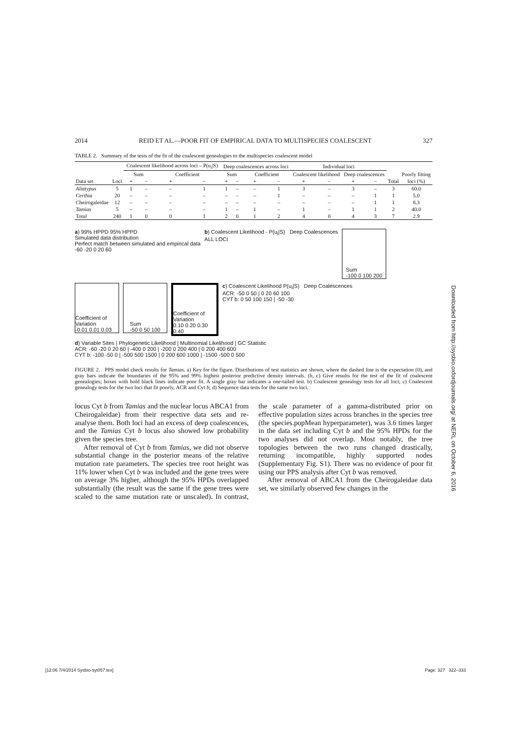2014 REID ET AL.—POOR FIT OF EMPIRICAL DATA TO MULTISPECIES COALESCENT 327
TABLE 2. Summary of the tests of the fit of the coalescent genealogies to the multispecies coalescent model
| | | Coalescent likelihood across loci – P(u<sub>i</sub>/S) | | | | Deep coalescences across loci | | | | Individual loci | | | | | |
| --- | --- | --- | --- | --- | --- | --- | --- | --- | --- | --- | --- | --- | --- | --- | --- |
| | | Sum | | Coefficient | | Sum | | Coefficient | | Coalescent likelihood | | Deep coalescences | | | Poorly fitting |
| Data set | Loci | + | − | + | − | + | − | + | − | + | − | + | − | Total | loci (%) |
| Aliatypus | 5 | 1 | – | – | 1 | 1 | – | – | 1 | 3 | – | 3 | – | 3 | 60.0 |
| Certhia | 20 | – | – | – | – | – | – | – | 1 | – | – | – | 1 | 1 | 5.0 |
| Cheirogaleidae | 12 | – | – | – | – | – | – | – | – | – | – | – | 1 | 1 | 8.3 |
| Tamias | 5 | – | – | – | – | 1 | – | 1 | – | 1 | – | 1 | 1 | 2 | 40.0 |
| Total | 240 | 1 | 0 | 0 | 1 | 2 | 0 | 1 | 2 | 4 | 0 | 4 | 3 | 7 | 2.9 |
a) 99% HPPD 95% HPPD
Simulated data distribution
Perfect match between simulated and empirical data
-60 -20 0 20 60
b) Coalescent Likelihood - P(u<sub>i</sub>|S) Deep Coalescences
ALL LOCI
Sum
-100 0 100 200
Coefficient of Variation
-0.01 0.01 0.03
Sum
-50 0 50 100
Coefficient of Variation
0.10 0.20 0.30 0.40
c) Coalescent Likelihood P(u<sub>i</sub>|S) Deep Coalescences
ACR: -50 0 50 | 0 20 60 100
CYT b: 0 50 100 150 | -50 -30
d) Variable Sites | Phylogenetic Likelihood | Multinomial Likelihood | GC Statistic
ACR: -60 -20 0 20 60 | -400 0 200 | -200 0 200 400 | 0 200 400 600
CYT b: -100 -50 0 | -500 500 1500 | 0 200 600 1000 | -1500 -500 0 500
FIGURE 2. PPS model check results for Tamias. a) Key for the figure. Distributions of test statistics are shown, where the dashed line is the expectation (0), and gray bars indicate the boundaries of the 95% and 99% highest posterior predictive density intervals. (b, c) Give results for the test of the fit of coalescent genealogies; boxes with bold black lines indicate poor fit. A single gray bar indicates a one-tailed test. b) Coalescent genealogy tests for all loci; c) Coalescent genealogy tests for the two loci that fit poorly, ACR and Cyt b; d) Sequence data tests for the same two loci.
locus Cyt b from Tamias and the nuclear locus ABCA1 from Cheirogaleidae) from their respective data sets and re-analyse them. Both loci had an excess of deep coalescences, and the Tamias Cyt b locus also showed low probability given the species tree.
After removal of Cyt b from Tamias, we did not observe substantial change in the posterior means of the relative mutation rate parameters. The species tree root height was 11% lower when Cyt b was included and the gene trees were on average 3% higher, although the 95% HPDs overlapped substantially (the result was the same if the gene trees were scaled to the same mutation rate or unscaled). In contrast, the scale parameter of a gamma-distributed prior on effective population sizes across branches in the species tree (the species.popMean hyperparameter), was 3.6 times larger in the data set including Cyt b and the 95% HPDs for the two analyses did not overlap. Most notably, the tree topologies between the two runs changed drastically, returning incompatible, highly supported nodes (Supplementary Fig. S1). There was no evidence of poor fit using our PPS analysis after Cyt b was removed.
After removal of ABCA1 from the Cheirogaleidae data set, we similarly observed few changes in the
Downloaded from http://sysbio.oxfordjournals.org/ at NERL on October 6, 2016
[12:06 7/4/2014 Sysbio-syt057.tex] Page: 327 322–333